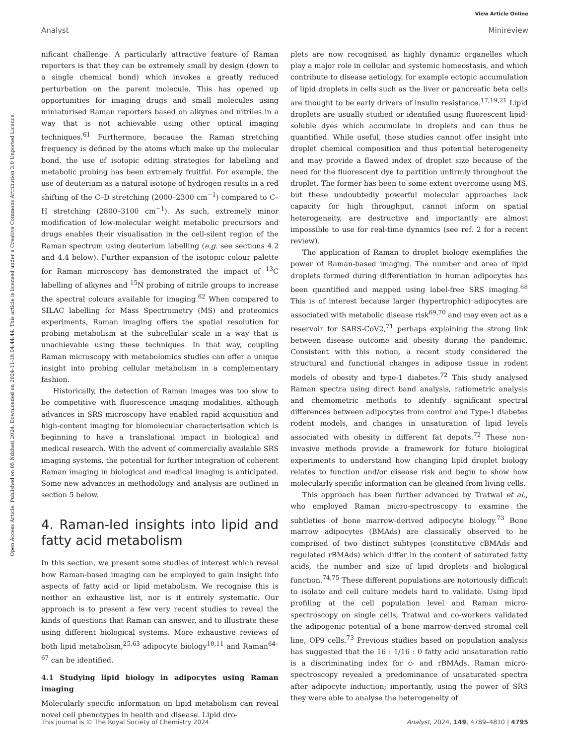View Article Online
Analyst Minireview
Open Access Article. Published on 05 Ndzhati 2024. Downloaded on 2024-11-18 04:44:44. This article is licensed under a Creative Commons Attribution 3.0 Unported Licence.
nificant challenge. A particularly attractive feature of Raman reporters is that they can be extremely small by design (down to a single chemical bond) which invokes a greatly reduced perturbation on the parent molecule. This has opened up opportunities for imaging drugs and small molecules using miniaturised Raman reporters based on alkynes and nitriles in a way that is not achievable using other optical imaging techniques.<sup>61</sup> Furthermore, because the Raman stretching frequency is defined by the atoms which make up the molecular bond, the use of isotopic editing strategies for labelling and metabolic probing has been extremely fruitful. For example, the use of deuterium as a natural isotope of hydrogen results in a red shifting of the C–D stretching (2000–2300 cm<sup>−1</sup>) compared to C–H stretching (2800–3100 cm<sup>−1</sup>). As such, extremely minor modification of low-molecular weight metabolic precursors and drugs enables their visualisation in the cell-silent region of the Raman spectrum using deuterium labelling (e.g. see sections 4.2 and 4.4 below). Further expansion of the isotopic colour palette for Raman microscopy has demonstrated the impact of <sup>13</sup>C labelling of alkynes and <sup>15</sup>N probing of nitrile groups to increase the spectral colours available for imaging.<sup>62</sup> When compared to SILAC labelling for Mass Spectrometry (MS) and proteomics experiments, Raman imaging offers the spatial resolution for probing metabolism at the subcellular scale in a way that is unachievable using these techniques. In that way, coupling Raman microscopy with metabolomics studies can offer a unique insight into probing cellular metabolism in a complementary fashion.
Historically, the detection of Raman images was too slow to be competitive with fluorescence imaging modalities, although advances in SRS microscopy have enabled rapid acquisition and high-content imaging for biomolecular characterisation which is beginning to have a translational impact in biological and medical research. With the advent of commercially available SRS imaging systems, the potential for further integration of coherent Raman imaging in biological and medical imaging is anticipated. Some new advances in methodology and analysis are outlined in section 5 below.
4. Raman-led insights into lipid and fatty acid metabolism
In this section, we present some studies of interest which reveal how Raman-based imaging can be employed to gain insight into aspects of fatty acid or lipid metabolism. We recognise this is neither an exhaustive list, nor is it entirely systematic. Our approach is to present a few very recent studies to reveal the kinds of questions that Raman can answer, and to illustrate these using different biological systems. More exhaustive reviews of both lipid metabolism,<sup>25,63</sup> adipocyte biology<sup>10,11</sup> and Raman<sup>64–67</sup> can be identified.
4.1 Studying lipid biology in adipocytes using Raman imaging
Molecularly specific information on lipid metabolism can reveal novel cell phenotypes in health and disease. Lipid dro-
plets are now recognised as highly dynamic organelles which play a major role in cellular and systemic homeostasis, and which contribute to disease aetiology, for example ectopic accumulation of lipid droplets in cells such as the liver or pancreatic beta cells are thought to be early drivers of insulin resistance.<sup>17,19,21</sup> Lipid droplets are usually studied or identified using fluorescent lipid-soluble dyes which accumulate in droplets and can thus be quantified. While useful, these studies cannot offer insight into droplet chemical composition and thus potential heterogeneity and may provide a flawed index of droplet size because of the need for the fluorescent dye to partition unfirmly throughout the droplet. The former has been to some extent overcome using MS, but these undoubtedly powerful molecular approaches lack capacity for high throughput, cannot inform on spatial heterogeneity, are destructive and importantly are almost impossible to use for real-time dynamics (see ref. 2 for a recent review).
The application of Raman to droplet biology exemplifies the power of Raman-based imaging. The number and area of lipid droplets formed during differentiation in human adipocytes has been quantified and mapped using label-free SRS imaging.<sup>68</sup> This is of interest because larger (hypertrophic) adipocytes are associated with metabolic disease risk<sup>69,70</sup> and may even act as a reservoir for SARS-CoV2,<sup>71</sup> perhaps explaining the strong link between disease outcome and obesity during the pandemic. Consistent with this notion, a recent study considered the structural and functional changes in adipose tissue in rodent models of obesity and type-1 diabetes.<sup>72</sup> This study analysed Raman spectra using direct band analysis, ratiometric analysis and chemometric methods to identify significant spectral differences between adipocytes from control and Type-1 diabetes rodent models, and changes in unsaturation of lipid levels associated with obesity in different fat depots.<sup>72</sup> These non-invasive methods provide a framework for future biological experiments to understand how changing lipid droplet biology relates to function and/or disease risk and begin to show how molecularly specific information can be gleaned from living cells.
This approach has been further advanced by Tratwal et al., who employed Raman micro-spectroscopy to examine the subtleties of bone marrow-derived adipocyte biology.<sup>73</sup> Bone marrow adipocytes (BMAds) are classically observed to be comprised of two distinct subtypes (constitutive cBMAds and regulated rBMAds) which differ in the content of saturated fatty acids, the number and size of lipid droplets and biological function.<sup>74,75</sup> These different populations are notoriously difficult to isolate and cell culture models hard to validate. Using lipid profiling at the cell population level and Raman micro-spectroscopy on single cells, Tratwal and co-workers validated the adipogenic potential of a bone marrow-derived stromal cell line, OP9 cells.<sup>73</sup> Previous studies based on population analysis has suggested that the 16 : 1/16 : 0 fatty acid unsaturation ratio is a discriminating index for c- and rBMAds. Raman micro-spectroscopy revealed a predominance of unsaturated spectra after adipocyte induction; importantly, using the power of SRS they were able to analyse the heterogeneity of
This journal is © The Royal Society of Chemistry 2024 Analyst, 2024, 149, 4789–4810 | 4795